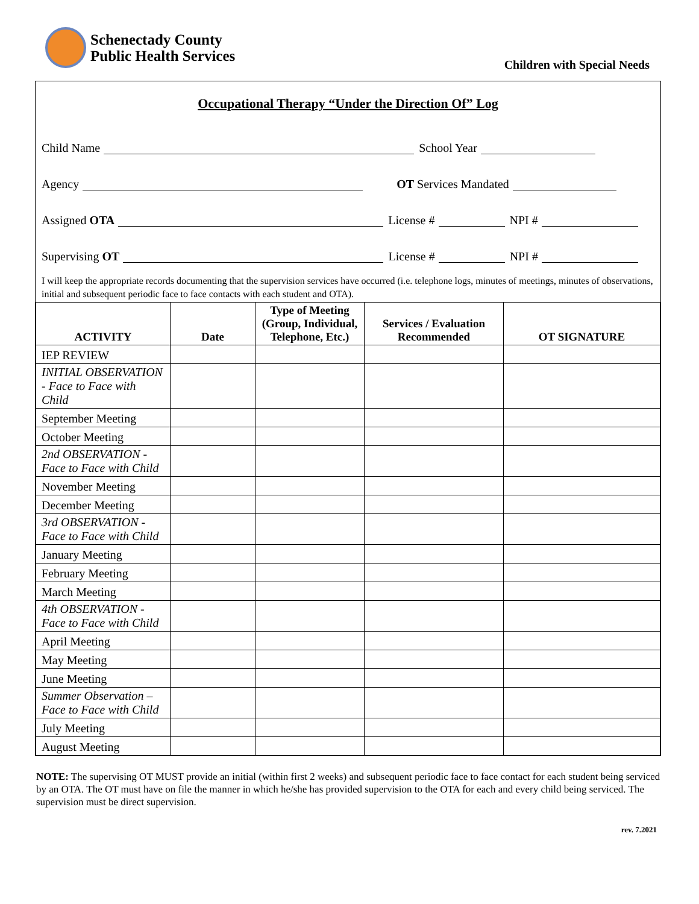Schenectady County
Public Health Services
Children with Special Needs
Occupational Therapy “Under the Direction Of” Log
Child Name School Year
Agency OT Services Mandated
Assigned OTA License # NPI #
Supervising OT License # NPI #
I will keep the appropriate records documenting that the supervision services have occurred (i.e. telephone logs, minutes of meetings, minutes of observations, initial and subsequent periodic face to face contacts with each student and OTA).
| ACTIVITY | Date | Type of Meeting (Group, Individual, Telephone, Etc.) | Services / Evaluation Recommended | OT SIGNATURE |
| --- | --- | --- | --- | --- |
| IEP REVIEW | | | | |
| INITIAL OBSERVATION - Face to Face with Child | | | | |
| September Meeting | | | | |
| October Meeting | | | | |
| 2nd OBSERVATION - Face to Face with Child | | | | |
| November Meeting | | | | |
| December Meeting | | | | |
| 3rd OBSERVATION - Face to Face with Child | | | | |
| January Meeting | | | | |
| February Meeting | | | | |
| March Meeting | | | | |
| 4th OBSERVATION - Face to Face with Child | | | | |
| April Meeting | | | | |
| May Meeting | | | | |
| June Meeting | | | | |
| Summer Observation – Face to Face with Child | | | | |
| July Meeting | | | | |
| August Meeting | | | | |
NOTE: The supervising OT MUST provide an initial (within first 2 weeks) and subsequent periodic face to face contact for each student being serviced by an OTA. The OT must have on file the manner in which he/she has provided supervision to the OTA for each and every child being serviced. The supervision must be direct supervision.
rev. 7.2021